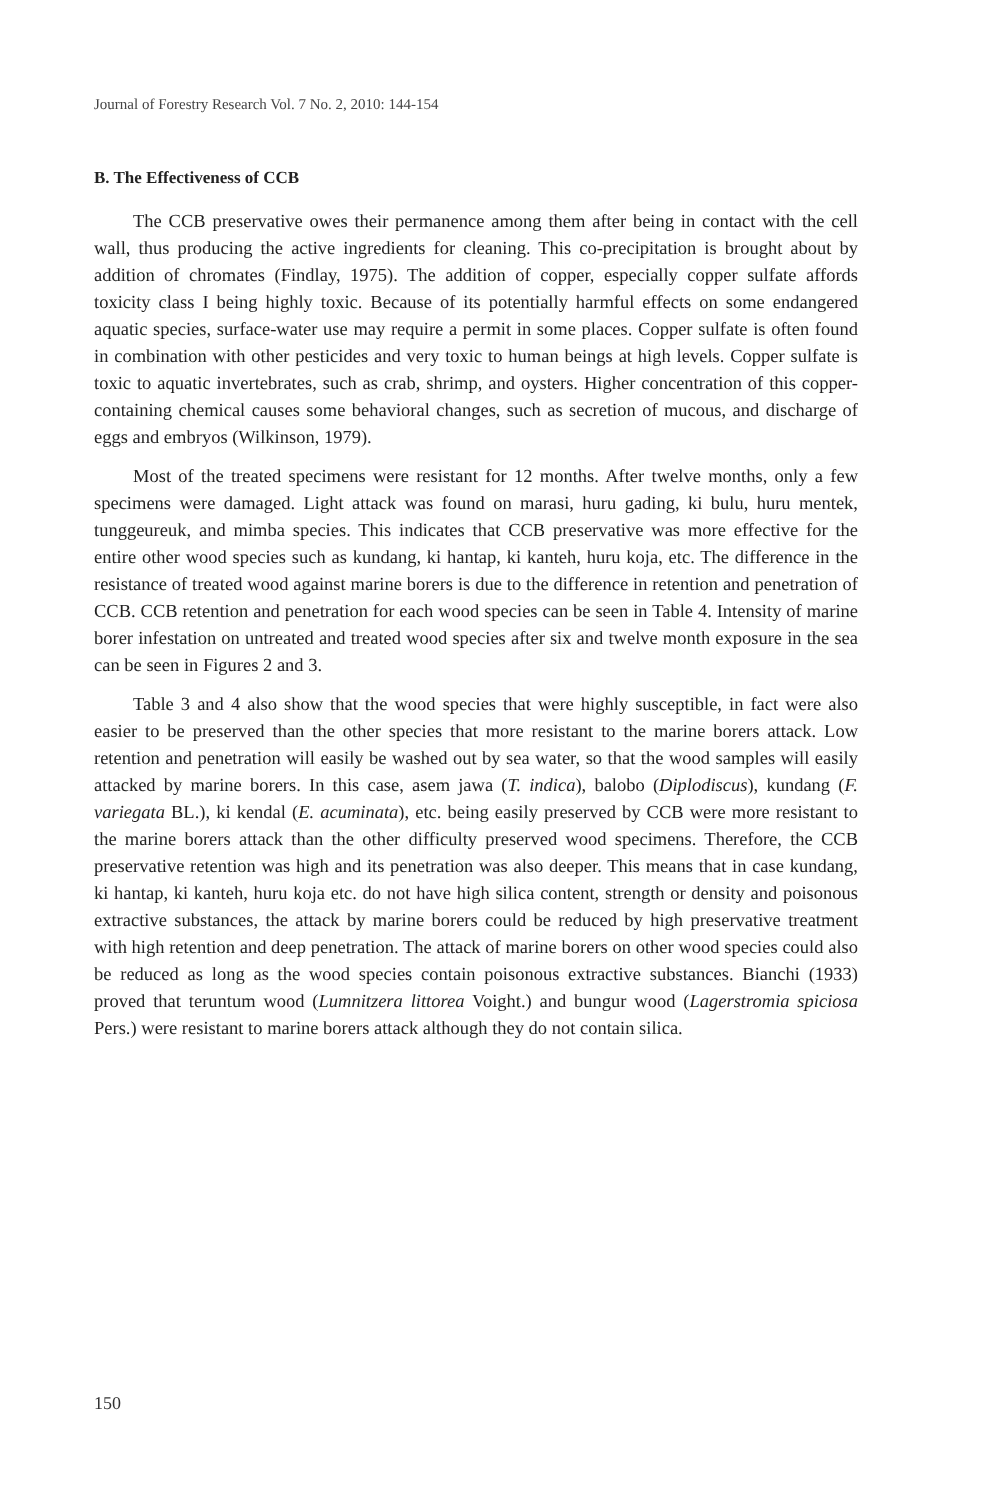Journal of Forestry Research Vol. 7 No. 2, 2010: 144-154
B. The Effectiveness of CCB
The CCB preservative owes their permanence among them after being in contact with the cell wall, thus producing the active ingredients for cleaning. This co-precipitation is brought about by addition of chromates (Findlay, 1975). The addition of copper, especially copper sulfate affords toxicity class I being highly toxic. Because of its potentially harmful effects on some endangered aquatic species, surface-water use may require a permit in some places. Copper sulfate is often found in combination with other pesticides and very toxic to human beings at high levels. Copper sulfate is toxic to aquatic invertebrates, such as crab, shrimp, and oysters. Higher concentration of this copper-containing chemical causes some behavioral changes, such as secretion of mucous, and discharge of eggs and embryos (Wilkinson, 1979).
Most of the treated specimens were resistant for 12 months. After twelve months, only a few specimens were damaged. Light attack was found on marasi, huru gading, ki bulu, huru mentek, tunggeureuk, and mimba species. This indicates that CCB preservative was more effective for the entire other wood species such as kundang, ki hantap, ki kanteh, huru koja, etc. The difference in the resistance of treated wood against marine borers is due to the difference in retention and penetration of CCB. CCB retention and penetration for each wood species can be seen in Table 4. Intensity of marine borer infestation on untreated and treated wood species after six and twelve month exposure in the sea can be seen in Figures 2 and 3.
Table 3 and 4 also show that the wood species that were highly susceptible, in fact were also easier to be preserved than the other species that more resistant to the marine borers attack. Low retention and penetration will easily be washed out by sea water, so that the wood samples will easily attacked by marine borers. In this case, asem jawa (T. indica), balobo (Diplodiscus), kundang (F. variegata BL.), ki kendal (E. acuminata), etc. being easily preserved by CCB were more resistant to the marine borers attack than the other difficulty preserved wood specimens. Therefore, the CCB preservative retention was high and its penetration was also deeper. This means that in case kundang, ki hantap, ki kanteh, huru koja etc. do not have high silica content, strength or density and poisonous extractive substances, the attack by marine borers could be reduced by high preservative treatment with high retention and deep penetration. The attack of marine borers on other wood species could also be reduced as long as the wood species contain poisonous extractive substances. Bianchi (1933) proved that teruntum wood (Lumnitzera littorea Voight.) and bungur wood (Lagerstromia spiciosa Pers.) were resistant to marine borers attack although they do not contain silica.
150